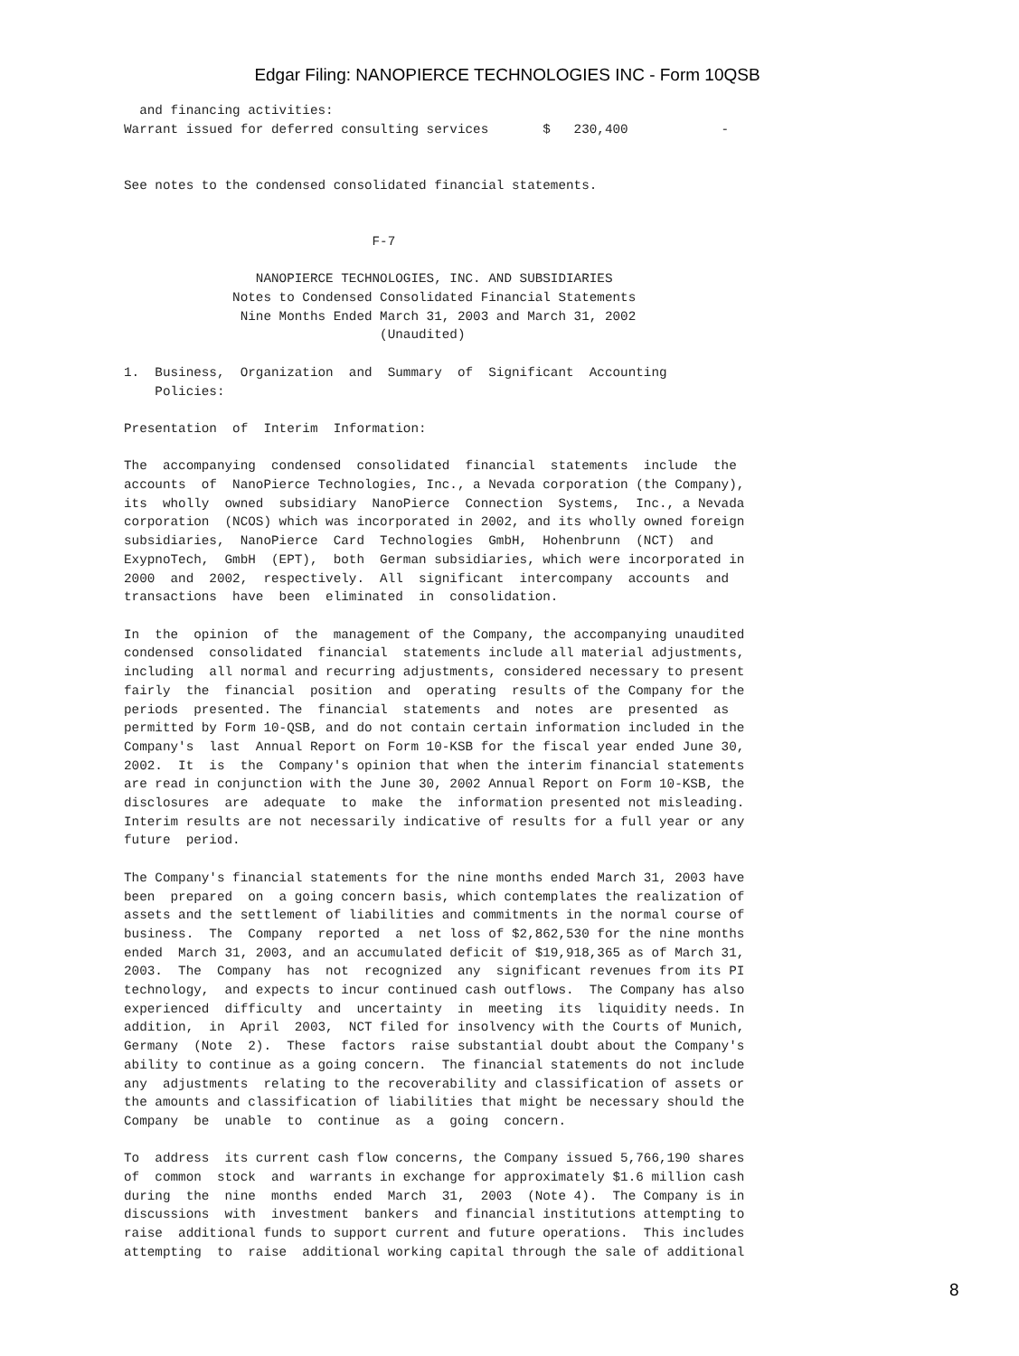Edgar Filing: NANOPIERCE TECHNOLOGIES INC - Form 10QSB
  and financing activities:
Warrant issued for deferred consulting services       $   230,400            -


See notes to the condensed consolidated financial statements.


                                F-7

                 NANOPIERCE TECHNOLOGIES, INC. AND SUBSIDIARIES
              Notes to Condensed Consolidated Financial Statements
               Nine Months Ended March 31, 2003 and March 31, 2002
                                 (Unaudited)

1.  Business,  Organization  and  Summary  of  Significant  Accounting
    Policies:

Presentation  of  Interim  Information:

The  accompanying  condensed  consolidated  financial  statements  include  the
accounts  of  NanoPierce Technologies, Inc., a Nevada corporation (the Company),
its  wholly  owned  subsidiary  NanoPierce  Connection  Systems,  Inc., a Nevada
corporation  (NCOS) which was incorporated in 2002, and its wholly owned foreign
subsidiaries,  NanoPierce  Card  Technologies  GmbH,  Hohenbrunn  (NCT)  and
ExypnoTech,  GmbH  (EPT),  both  German subsidiaries, which were incorporated in
2000  and  2002,  respectively.  All  significant  intercompany  accounts  and
transactions  have  been  eliminated  in  consolidation.

In  the  opinion  of  the  management of the Company, the accompanying unaudited
condensed  consolidated  financial  statements include all material adjustments,
including  all normal and recurring adjustments, considered necessary to present
fairly  the  financial  position  and  operating  results of the Company for the
periods  presented. The  financial  statements  and  notes  are  presented  as
permitted by Form 10-QSB, and do not contain certain information included in the
Company's  last  Annual Report on Form 10-KSB for the fiscal year ended June 30,
2002.  It  is  the  Company's opinion that when the interim financial statements
are read in conjunction with the June 30, 2002 Annual Report on Form 10-KSB, the
disclosures  are  adequate  to  make  the  information presented not misleading.
Interim results are not necessarily indicative of results for a full year or any
future  period.

The Company's financial statements for the nine months ended March 31, 2003 have
been  prepared  on  a going concern basis, which contemplates the realization of
assets and the settlement of liabilities and commitments in the normal course of
business.  The  Company  reported  a  net loss of $2,862,530 for the nine months
ended  March 31, 2003, and an accumulated deficit of $19,918,365 as of March 31,
2003.  The  Company  has  not  recognized  any  significant revenues from its PI
technology,  and expects to incur continued cash outflows.  The Company has also
experienced  difficulty  and  uncertainty  in  meeting  its  liquidity needs. In
addition,  in  April  2003,  NCT filed for insolvency with the Courts of Munich,
Germany  (Note  2).  These  factors  raise substantial doubt about the Company's
ability to continue as a going concern.  The financial statements do not include
any  adjustments  relating to the recoverability and classification of assets or
the amounts and classification of liabilities that might be necessary should the
Company  be  unable  to  continue  as  a  going  concern.

To  address  its current cash flow concerns, the Company issued 5,766,190 shares
of  common  stock  and  warrants in exchange for approximately $1.6 million cash
during  the  nine  months  ended  March  31,  2003  (Note 4).  The Company is in
discussions  with  investment  bankers  and financial institutions attempting to
raise  additional funds to support current and future operations.  This includes
attempting  to  raise  additional working capital through the sale of additional
8